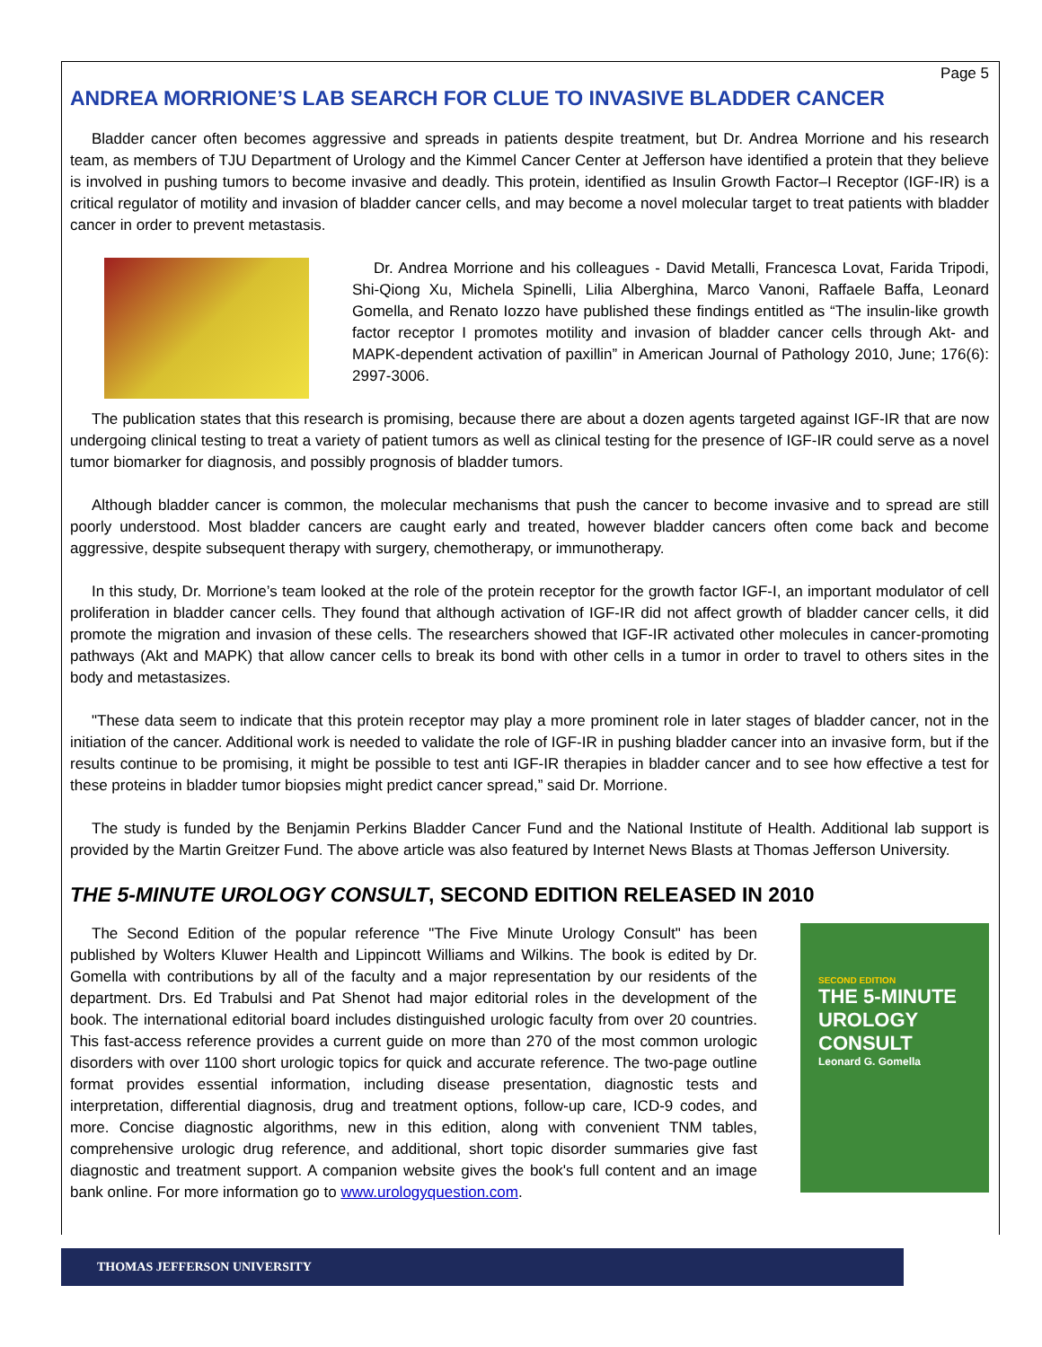Page 5
ANDREA MORRIONE’S LAB SEARCH FOR CLUE TO INVASIVE BLADDER CANCER
Bladder cancer often becomes aggressive and spreads in patients despite treatment, but Dr. Andrea Morrione and his research team, as members of TJU Department of Urology and the Kimmel Cancer Center at Jefferson have identified a protein that they believe is involved in pushing tumors to become invasive and deadly. This protein, identified as Insulin Growth Factor–I Receptor (IGF-IR) is a critical regulator of motility and invasion of bladder cancer cells, and may become a novel molecular target to treat patients with bladder cancer in order to prevent metastasis.
Dr. Andrea Morrione and his colleagues - David Metalli, Francesca Lovat, Farida Tripodi, Shi-Qiong Xu, Michela Spinelli, Lilia Alberghina, Marco Vanoni, Raffaele Baffa, Leonard Gomella, and Renato Iozzo have published these findings entitled as “The insulin-like growth factor receptor I promotes motility and invasion of bladder cancer cells through Akt- and MAPK-dependent activation of paxillin” in American Journal of Pathology 2010, June; 176(6): 2997-3006.
The publication states that this research is promising, because there are about a dozen agents targeted against IGF-IR that are now undergoing clinical testing to treat a variety of patient tumors as well as clinical testing for the presence of IGF-IR could serve as a novel tumor biomarker for diagnosis, and possibly prognosis of bladder tumors.
Although bladder cancer is common, the molecular mechanisms that push the cancer to become invasive and to spread are still poorly understood. Most bladder cancers are caught early and treated, however bladder cancers often come back and become aggressive, despite subsequent therapy with surgery, chemotherapy, or immunotherapy.
In this study, Dr. Morrione’s team looked at the role of the protein receptor for the growth factor IGF-I, an important modulator of cell proliferation in bladder cancer cells. They found that although activation of IGF-IR did not affect growth of bladder cancer cells, it did promote the migration and invasion of these cells. The researchers showed that IGF-IR activated other molecules in cancer-promoting pathways (Akt and MAPK) that allow cancer cells to break its bond with other cells in a tumor in order to travel to others sites in the body and metastasizes.
"These data seem to indicate that this protein receptor may play a more prominent role in later stages of bladder cancer, not in the initiation of the cancer. Additional work is needed to validate the role of IGF-IR in pushing bladder cancer into an invasive form, but if the results continue to be promising, it might be possible to test anti IGF-IR therapies in bladder cancer and to see how effective a test for these proteins in bladder tumor biopsies might predict cancer spread,” said Dr. Morrione.
The study is funded by the Benjamin Perkins Bladder Cancer Fund and the National Institute of Health. Additional lab support is provided by the Martin Greitzer Fund. The above article was also featured by Internet News Blasts at Thomas Jefferson University.
THE 5-MINUTE UROLOGY CONSULT, SECOND EDITION RELEASED IN 2010
The Second Edition of the popular reference "The Five Minute Urology Consult" has been published by Wolters Kluwer Health and Lippincott Williams and Wilkins. The book is edited by Dr. Gomella with contributions by all of the faculty and a major representation by our residents of the department. Drs. Ed Trabulsi and Pat Shenot had major editorial roles in the development of the book. The international editorial board includes distinguished urologic faculty from over 20 countries. This fast-access reference provides a current guide on more than 270 of the most common urologic disorders with over 1100 short urologic topics for quick and accurate reference. The two-page outline format provides essential information, including disease presentation, diagnostic tests and interpretation, differential diagnosis, drug and treatment options, follow-up care, ICD-9 codes, and more. Concise diagnostic algorithms, new in this edition, along with convenient TNM tables, comprehensive urologic drug reference, and additional, short topic disorder summaries give fast diagnostic and treatment support. A companion website gives the book's full content and an image bank online. For more information go to www.urologyquestion.com.
SECOND EDITION
THE 5-MINUTE UROLOGY CONSULT
Leonard G. Gomella
THOMAS JEFFERSON UNIVERSITY